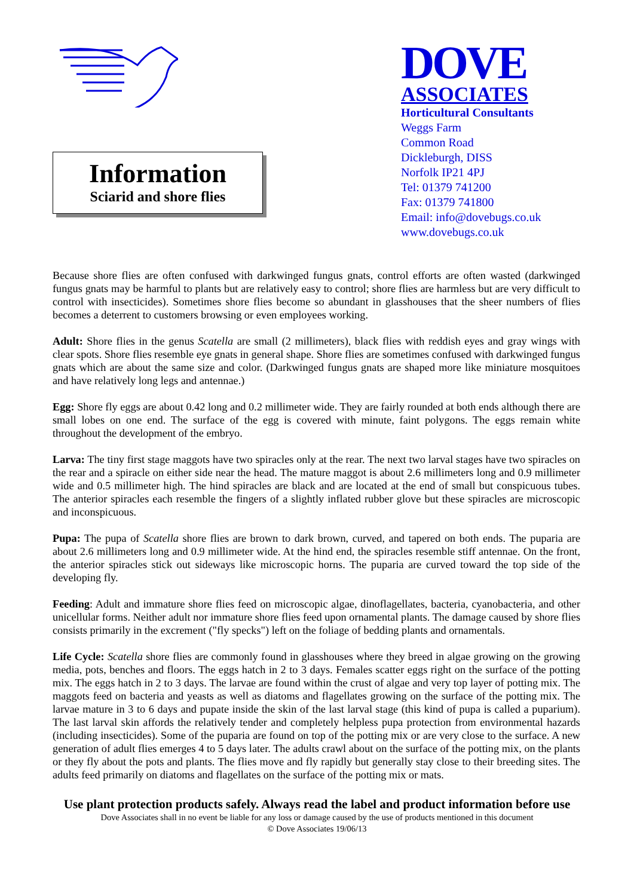Information
Sciarid and shore flies
DOVE
ASSOCIATES
Horticultural Consultants
Weggs Farm
Common Road
Dickleburgh, DISS
Norfolk IP21 4PJ
Tel: 01379 741200
Fax: 01379 741800
Email: info@dovebugs.co.uk
www.dovebugs.co.uk
Because shore flies are often confused with darkwinged fungus gnats, control efforts are often wasted (darkwinged fungus gnats may be harmful to plants but are relatively easy to control; shore flies are harmless but are very difficult to control with insecticides). Sometimes shore flies become so abundant in glasshouses that the sheer numbers of flies becomes a deterrent to customers browsing or even employees working.
Adult: Shore flies in the genus Scatella are small (2 millimeters), black flies with reddish eyes and gray wings with clear spots. Shore flies resemble eye gnats in general shape. Shore flies are sometimes confused with darkwinged fungus gnats which are about the same size and color. (Darkwinged fungus gnats are shaped more like miniature mosquitoes and have relatively long legs and antennae.)
Egg: Shore fly eggs are about 0.42 long and 0.2 millimeter wide. They are fairly rounded at both ends although there are small lobes on one end. The surface of the egg is covered with minute, faint polygons. The eggs remain white throughout the development of the embryo.
Larva: The tiny first stage maggots have two spiracles only at the rear. The next two larval stages have two spiracles on the rear and a spiracle on either side near the head. The mature maggot is about 2.6 millimeters long and 0.9 millimeter wide and 0.5 millimeter high. The hind spiracles are black and are located at the end of small but conspicuous tubes. The anterior spiracles each resemble the fingers of a slightly inflated rubber glove but these spiracles are microscopic and inconspicuous.
Pupa: The pupa of Scatella shore flies are brown to dark brown, curved, and tapered on both ends. The puparia are about 2.6 millimeters long and 0.9 millimeter wide. At the hind end, the spiracles resemble stiff antennae. On the front, the anterior spiracles stick out sideways like microscopic horns. The puparia are curved toward the top side of the developing fly.
Feeding: Adult and immature shore flies feed on microscopic algae, dinoflagellates, bacteria, cyanobacteria, and other unicellular forms. Neither adult nor immature shore flies feed upon ornamental plants. The damage caused by shore flies consists primarily in the excrement ("fly specks") left on the foliage of bedding plants and ornamentals.
Life Cycle: Scatella shore flies are commonly found in glasshouses where they breed in algae growing on the growing media, pots, benches and floors. The eggs hatch in 2 to 3 days. Females scatter eggs right on the surface of the potting mix. The eggs hatch in 2 to 3 days. The larvae are found within the crust of algae and very top layer of potting mix. The maggots feed on bacteria and yeasts as well as diatoms and flagellates growing on the surface of the potting mix. The larvae mature in 3 to 6 days and pupate inside the skin of the last larval stage (this kind of pupa is called a puparium). The last larval skin affords the relatively tender and completely helpless pupa protection from environmental hazards (including insecticides). Some of the puparia are found on top of the potting mix or are very close to the surface. A new generation of adult flies emerges 4 to 5 days later. The adults crawl about on the surface of the potting mix, on the plants or they fly about the pots and plants. The flies move and fly rapidly but generally stay close to their breeding sites. The adults feed primarily on diatoms and flagellates on the surface of the potting mix or mats.
Use plant protection products safely. Always read the label and product information before use
Dove Associates shall in no event be liable for any loss or damage caused by the use of products mentioned in this document
© Dove Associates 19/06/13